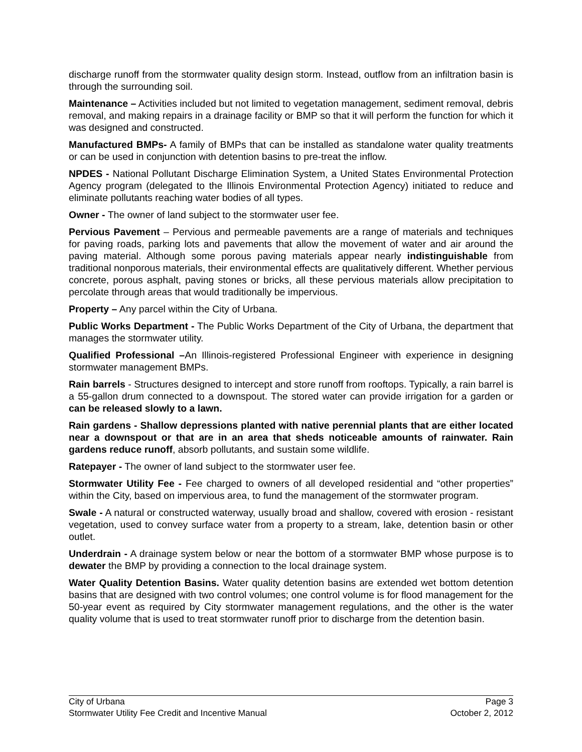discharge runoff from the stormwater quality design storm. Instead, outflow from an infiltration basin is through the surrounding soil.
Maintenance – Activities included but not limited to vegetation management, sediment removal, debris removal, and making repairs in a drainage facility or BMP so that it will perform the function for which it was designed and constructed.
Manufactured BMPs- A family of BMPs that can be installed as standalone water quality treatments or can be used in conjunction with detention basins to pre-treat the inflow.
NPDES - National Pollutant Discharge Elimination System, a United States Environmental Protection Agency program (delegated to the Illinois Environmental Protection Agency) initiated to reduce and eliminate pollutants reaching water bodies of all types.
Owner - The owner of land subject to the stormwater user fee.
Pervious Pavement – Pervious and permeable pavements are a range of materials and techniques for paving roads, parking lots and pavements that allow the movement of water and air around the paving material. Although some porous paving materials appear nearly indistinguishable from traditional nonporous materials, their environmental effects are qualitatively different. Whether pervious concrete, porous asphalt, paving stones or bricks, all these pervious materials allow precipitation to percolate through areas that would traditionally be impervious.
Property – Any parcel within the City of Urbana.
Public Works Department - The Public Works Department of the City of Urbana, the department that manages the stormwater utility.
Qualified Professional –An Illinois-registered Professional Engineer with experience in designing stormwater management BMPs.
Rain barrels - Structures designed to intercept and store runoff from rooftops. Typically, a rain barrel is a 55-gallon drum connected to a downspout. The stored water can provide irrigation for a garden or can be released slowly to a lawn.
Rain gardens - Shallow depressions planted with native perennial plants that are either located near a downspout or that are in an area that sheds noticeable amounts of rainwater. Rain gardens reduce runoff, absorb pollutants, and sustain some wildlife.
Ratepayer - The owner of land subject to the stormwater user fee.
Stormwater Utility Fee - Fee charged to owners of all developed residential and “other properties” within the City, based on impervious area, to fund the management of the stormwater program.
Swale - A natural or constructed waterway, usually broad and shallow, covered with erosion - resistant vegetation, used to convey surface water from a property to a stream, lake, detention basin or other outlet.
Underdrain - A drainage system below or near the bottom of a stormwater BMP whose purpose is to dewater the BMP by providing a connection to the local drainage system.
Water Quality Detention Basins. Water quality detention basins are extended wet bottom detention basins that are designed with two control volumes; one control volume is for flood management for the 50-year event as required by City stormwater management regulations, and the other is the water quality volume that is used to treat stormwater runoff prior to discharge from the detention basin.
City of Urbana Page 3
Stormwater Utility Fee Credit and Incentive Manual October 2, 2012